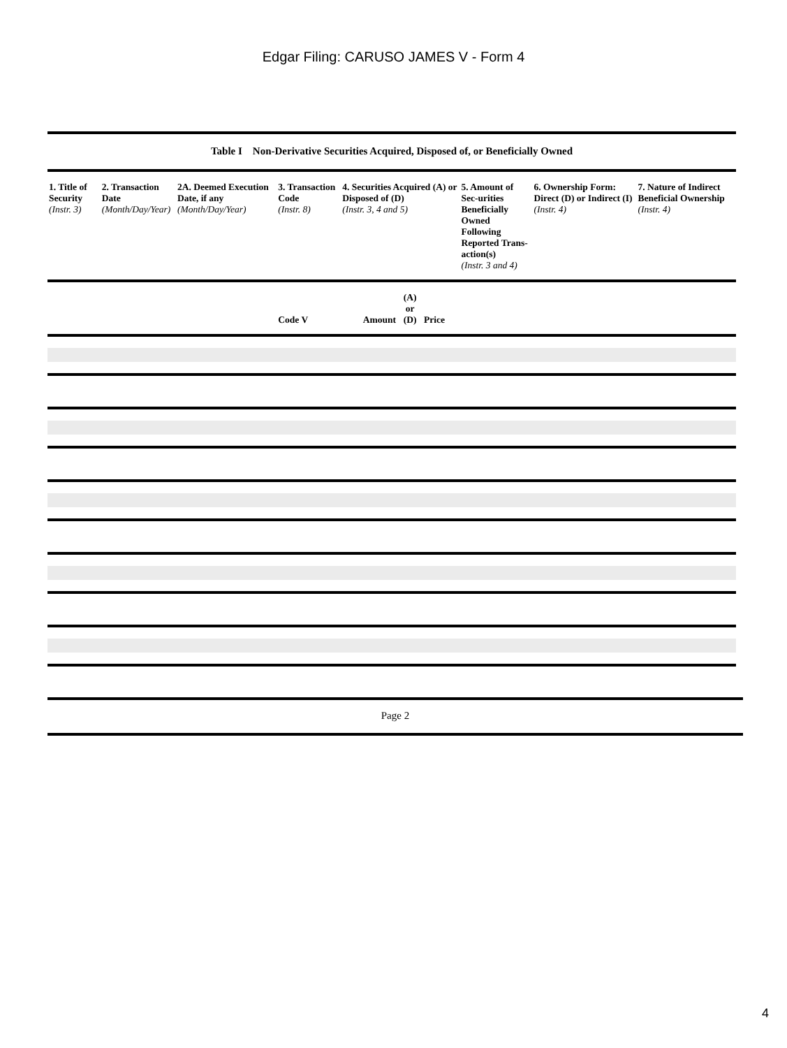Edgar Filing: CARUSO JAMES V - Form 4
Table I Non-Derivative Securities Acquired, Disposed of, or Beneficially Owned
| 1. Title of Security (Instr. 3) | 2. Transaction Date (Month/Day/Year) | 2A. Deemed Execution Date, if any (Month/Day/Year) | 3. Transaction Code (Instr. 8) | 4. Securities Acquired (A) or Disposed of (D) (Instr. 3, 4 and 5) | | | 5. Amount of Sec-urities Beneficially Owned Following Reported Trans-action(s) (Instr. 3 and 4) | 6. Ownership Form: Direct (D) or Indirect (I) (Instr. 4) | 7. Nature of Indirect Beneficial Ownership (Instr. 4) |
| --- | --- | --- | --- | --- | --- | --- | --- | --- | --- |
| | | | Code V | Amount | (A) or (D) | Price | | | |
Page 2
4